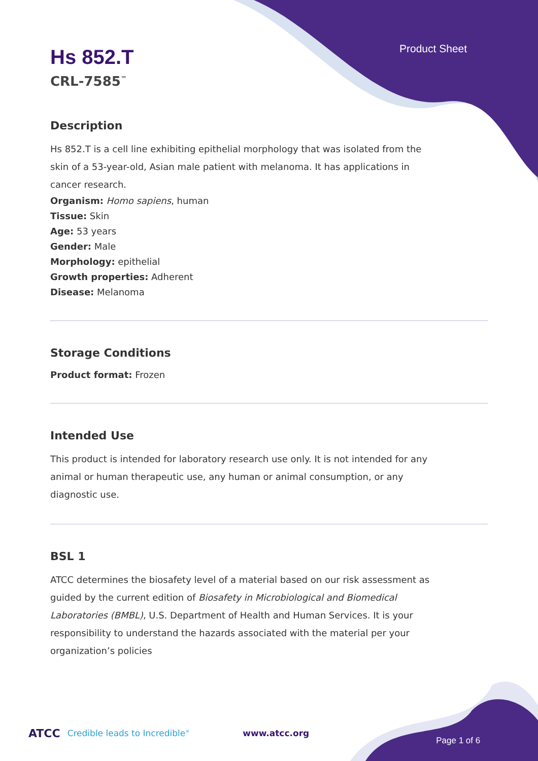Product Sheet
Hs 852.T
CRL-7585<sup>™</sup>
Description
Hs 852.T is a cell line exhibiting epithelial morphology that was isolated from the skin of a 53-year-old, Asian male patient with melanoma. It has applications in cancer research.
Organism: Homo sapiens, human
Tissue: Skin
Age: 53 years
Gender: Male
Morphology: epithelial
Growth properties: Adherent
Disease: Melanoma
Storage Conditions
Product format: Frozen
Intended Use
This product is intended for laboratory research use only. It is not intended for any animal or human therapeutic use, any human or animal consumption, or any diagnostic use.
BSL 1
ATCC determines the biosafety level of a material based on our risk assessment as guided by the current edition of Biosafety in Microbiological and Biomedical Laboratories (BMBL), U.S. Department of Health and Human Services. It is your responsibility to understand the hazards associated with the material per your organization’s policies
ATCC Credible leads to Incredible<sup>®</sup> www.atcc.org Page 1 of 6